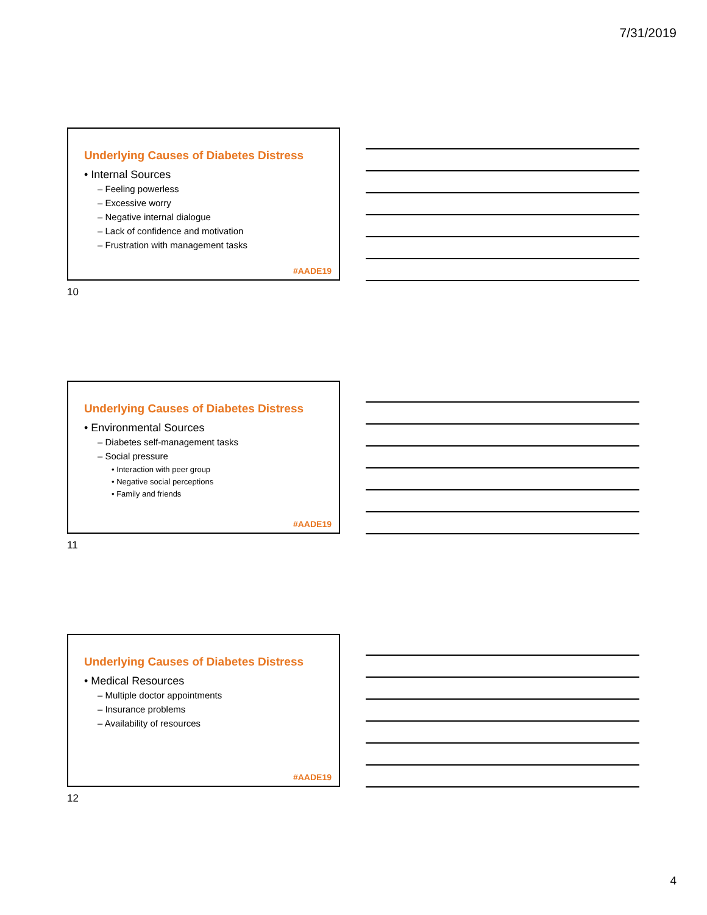7/31/2019
Underlying Causes of Diabetes Distress
• Internal Sources
– Feeling powerless
– Excessive worry
– Negative internal dialogue
– Lack of confidence and motivation
– Frustration with management tasks
#AADE19
10
Underlying Causes of Diabetes Distress
• Environmental Sources
– Diabetes self-management tasks
– Social pressure
• Interaction with peer group
• Negative social perceptions
• Family and friends
#AADE19
11
Underlying Causes of Diabetes Distress
• Medical Resources
– Multiple doctor appointments
– Insurance problems
– Availability of resources
#AADE19
12
4